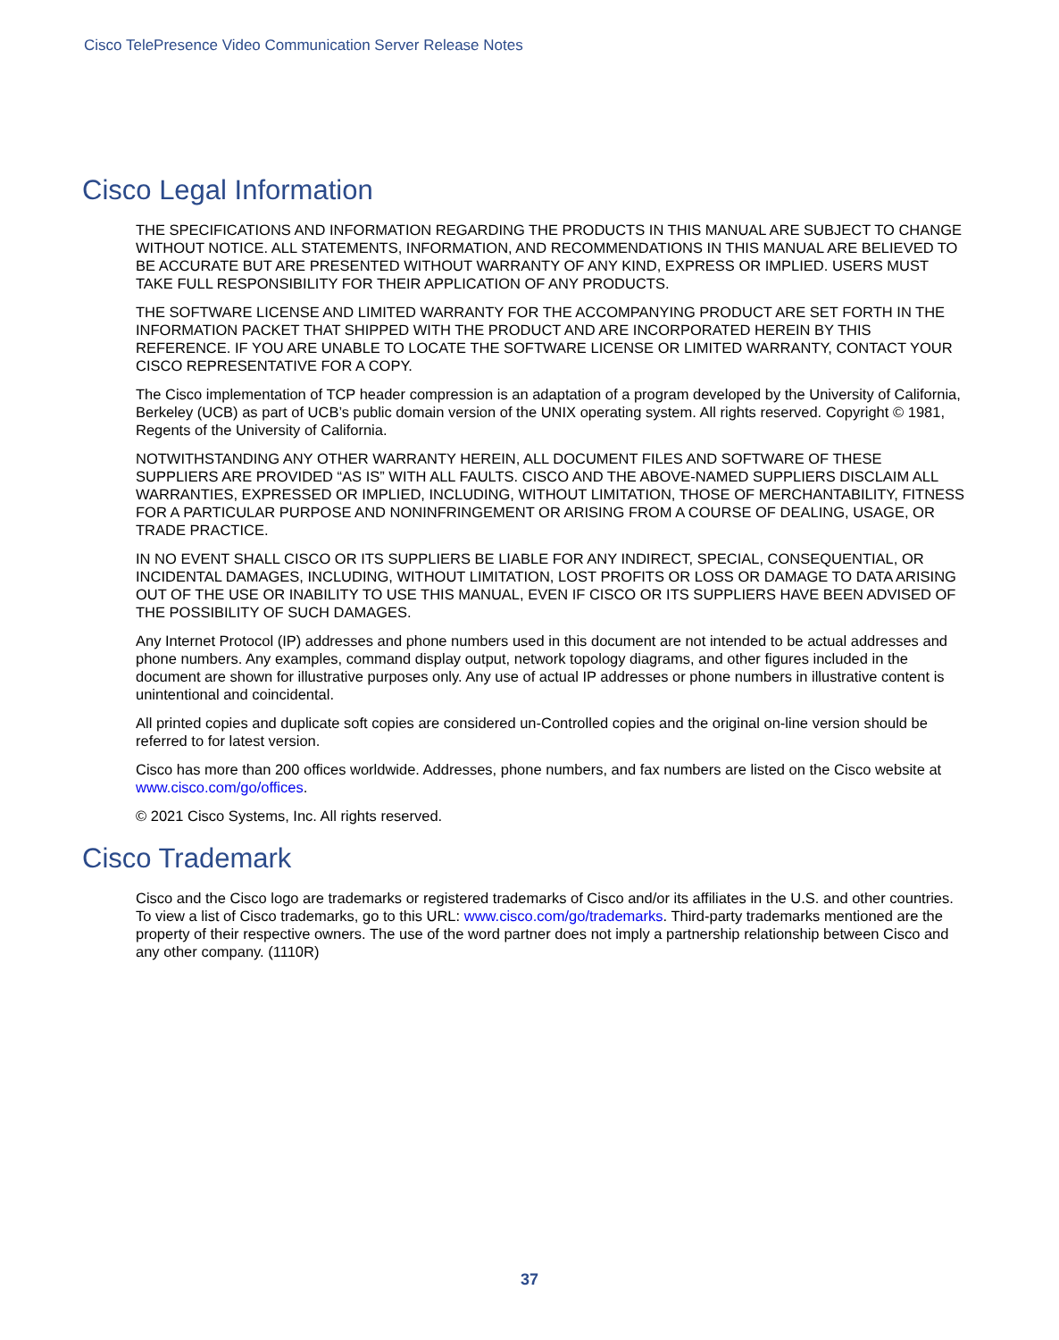Cisco TelePresence Video Communication Server Release Notes
Cisco Legal Information
THE SPECIFICATIONS AND INFORMATION REGARDING THE PRODUCTS IN THIS MANUAL ARE SUBJECT TO CHANGE WITHOUT NOTICE. ALL STATEMENTS, INFORMATION, AND RECOMMENDATIONS IN THIS MANUAL ARE BELIEVED TO BE ACCURATE BUT ARE PRESENTED WITHOUT WARRANTY OF ANY KIND, EXPRESS OR IMPLIED. USERS MUST TAKE FULL RESPONSIBILITY FOR THEIR APPLICATION OF ANY PRODUCTS.
THE SOFTWARE LICENSE AND LIMITED WARRANTY FOR THE ACCOMPANYING PRODUCT ARE SET FORTH IN THE INFORMATION PACKET THAT SHIPPED WITH THE PRODUCT AND ARE INCORPORATED HEREIN BY THIS REFERENCE. IF YOU ARE UNABLE TO LOCATE THE SOFTWARE LICENSE OR LIMITED WARRANTY, CONTACT YOUR CISCO REPRESENTATIVE FOR A COPY.
The Cisco implementation of TCP header compression is an adaptation of a program developed by the University of California, Berkeley (UCB) as part of UCB’s public domain version of the UNIX operating system. All rights reserved. Copyright © 1981, Regents of the University of California.
NOTWITHSTANDING ANY OTHER WARRANTY HEREIN, ALL DOCUMENT FILES AND SOFTWARE OF THESE SUPPLIERS ARE PROVIDED “AS IS” WITH ALL FAULTS. CISCO AND THE ABOVE-NAMED SUPPLIERS DISCLAIM ALL WARRANTIES, EXPRESSED OR IMPLIED, INCLUDING, WITHOUT LIMITATION, THOSE OF MERCHANTABILITY, FITNESS FOR A PARTICULAR PURPOSE AND NONINFRINGEMENT OR ARISING FROM A COURSE OF DEALING, USAGE, OR TRADE PRACTICE.
IN NO EVENT SHALL CISCO OR ITS SUPPLIERS BE LIABLE FOR ANY INDIRECT, SPECIAL, CONSEQUENTIAL, OR INCIDENTAL DAMAGES, INCLUDING, WITHOUT LIMITATION, LOST PROFITS OR LOSS OR DAMAGE TO DATA ARISING OUT OF THE USE OR INABILITY TO USE THIS MANUAL, EVEN IF CISCO OR ITS SUPPLIERS HAVE BEEN ADVISED OF THE POSSIBILITY OF SUCH DAMAGES.
Any Internet Protocol (IP) addresses and phone numbers used in this document are not intended to be actual addresses and phone numbers. Any examples, command display output, network topology diagrams, and other figures included in the document are shown for illustrative purposes only. Any use of actual IP addresses or phone numbers in illustrative content is unintentional and coincidental.
All printed copies and duplicate soft copies are considered un-Controlled copies and the original on-line version should be referred to for latest version.
Cisco has more than 200 offices worldwide. Addresses, phone numbers, and fax numbers are listed on the Cisco website at www.cisco.com/go/offices.
© 2021 Cisco Systems, Inc. All rights reserved.
Cisco Trademark
Cisco and the Cisco logo are trademarks or registered trademarks of Cisco and/or its affiliates in the U.S. and other countries. To view a list of Cisco trademarks, go to this URL: www.cisco.com/go/trademarks. Third-party trademarks mentioned are the property of their respective owners. The use of the word partner does not imply a partnership relationship between Cisco and any other company. (1110R)
37